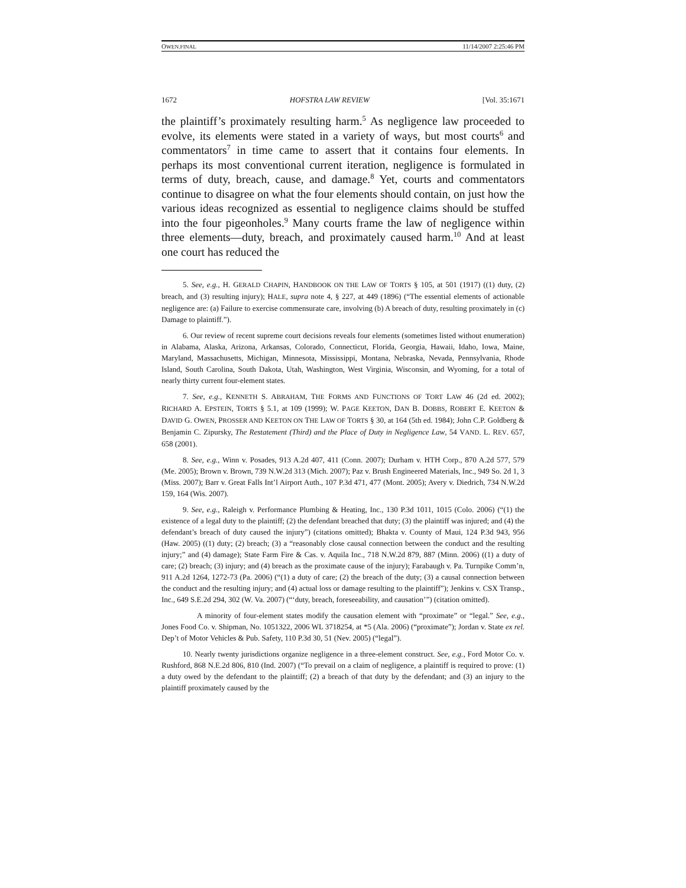OWEN.FINAL 11/14/2007 2:25:46 PM
1672 HOFSTRA LAW REVIEW [Vol. 35:1671
the plaintiff’s proximately resulting harm.<sup>5</sup> As negligence law proceeded to evolve, its elements were stated in a variety of ways, but most courts<sup>6</sup> and commentators<sup>7</sup> in time came to assert that it contains four elements. In perhaps its most conventional current iteration, negligence is formulated in terms of duty, breach, cause, and damage.<sup>8</sup> Yet, courts and commentators continue to disagree on what the four elements should contain, on just how the various ideas recognized as essential to negligence claims should be stuffed into the four pigeonholes.<sup>9</sup> Many courts frame the law of negligence within three elements—duty, breach, and proximately caused harm.<sup>10</sup> And at least one court has reduced the
5. See, e.g., H. GERALD CHAPIN, HANDBOOK ON THE LAW OF TORTS § 105, at 501 (1917) ((1) duty, (2) breach, and (3) resulting injury); HALE, supra note 4, § 227, at 449 (1896) (“The essential elements of actionable negligence are: (a) Failure to exercise commensurate care, involving (b) A breach of duty, resulting proximately in (c) Damage to plaintiff.”).
6. Our review of recent supreme court decisions reveals four elements (sometimes listed without enumeration) in Alabama, Alaska, Arizona, Arkansas, Colorado, Connecticut, Florida, Georgia, Hawaii, Idaho, Iowa, Maine, Maryland, Massachusetts, Michigan, Minnesota, Mississippi, Montana, Nebraska, Nevada, Pennsylvania, Rhode Island, South Carolina, South Dakota, Utah, Washington, West Virginia, Wisconsin, and Wyoming, for a total of nearly thirty current four-element states.
7. See, e.g., KENNETH S. ABRAHAM, THE FORMS AND FUNCTIONS OF TORT LAW 46 (2d ed. 2002); RICHARD A. EPSTEIN, TORTS § 5.1, at 109 (1999); W. PAGE KEETON, DAN B. DOBBS, ROBERT E. KEETON & DAVID G. OWEN, PROSSER AND KEETON ON THE LAW OF TORTS § 30, at 164 (5th ed. 1984); John C.P. Goldberg & Benjamin C. Zipursky, The Restatement (Third) and the Place of Duty in Negligence Law, 54 VAND. L. REV. 657, 658 (2001).
8. See, e.g., Winn v. Posades, 913 A.2d 407, 411 (Conn. 2007); Durham v. HTH Corp., 870 A.2d 577, 579 (Me. 2005); Brown v. Brown, 739 N.W.2d 313 (Mich. 2007); Paz v. Brush Engineered Materials, Inc., 949 So. 2d 1, 3 (Miss. 2007); Barr v. Great Falls Int’l Airport Auth., 107 P.3d 471, 477 (Mont. 2005); Avery v. Diedrich, 734 N.W.2d 159, 164 (Wis. 2007).
9. See, e.g., Raleigh v. Performance Plumbing & Heating, Inc., 130 P.3d 1011, 1015 (Colo. 2006) (“(1) the existence of a legal duty to the plaintiff; (2) the defendant breached that duty; (3) the plaintiff was injured; and (4) the defendant’s breach of duty caused the injury”) (citations omitted); Bhakta v. County of Maui, 124 P.3d 943, 956 (Haw. 2005) ((1) duty; (2) breach; (3) a “reasonably close causal connection between the conduct and the resulting injury;” and (4) damage); State Farm Fire & Cas. v. Aquila Inc., 718 N.W.2d 879, 887 (Minn. 2006) ((1) a duty of care; (2) breach; (3) injury; and (4) breach as the proximate cause of the injury); Farabaugh v. Pa. Turnpike Comm’n, 911 A.2d 1264, 1272-73 (Pa. 2006) (“(1) a duty of care; (2) the breach of the duty; (3) a causal connection between the conduct and the resulting injury; and (4) actual loss or damage resulting to the plaintiff”); Jenkins v. CSX Transp., Inc., 649 S.E.2d 294, 302 (W. Va. 2007) (“‘duty, breach, foreseeability, and causation’”) (citation omitted).
A minority of four-element states modify the causation element with “proximate” or “legal.” See, e.g., Jones Food Co. v. Shipman, No. 1051322, 2006 WL 3718254, at *5 (Ala. 2006) (“proximate”); Jordan v. State ex rel. Dep’t of Motor Vehicles & Pub. Safety, 110 P.3d 30, 51 (Nev. 2005) (“legal”).
10. Nearly twenty jurisdictions organize negligence in a three-element construct. See, e.g., Ford Motor Co. v. Rushford, 868 N.E.2d 806, 810 (Ind. 2007) (“To prevail on a claim of negligence, a plaintiff is required to prove: (1) a duty owed by the defendant to the plaintiff; (2) a breach of that duty by the defendant; and (3) an injury to the plaintiff proximately caused by the